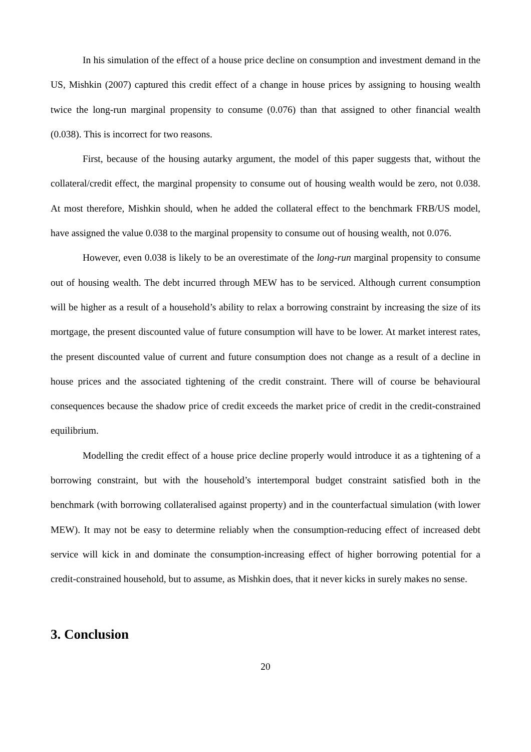In his simulation of the effect of a house price decline on consumption and investment demand in the US, Mishkin (2007) captured this credit effect of a change in house prices by assigning to housing wealth twice the long-run marginal propensity to consume (0.076) than that assigned to other financial wealth (0.038). This is incorrect for two reasons.
First, because of the housing autarky argument, the model of this paper suggests that, without the collateral/credit effect, the marginal propensity to consume out of housing wealth would be zero, not 0.038. At most therefore, Mishkin should, when he added the collateral effect to the benchmark FRB/US model, have assigned the value 0.038 to the marginal propensity to consume out of housing wealth, not 0.076.
However, even 0.038 is likely to be an overestimate of the long-run marginal propensity to consume out of housing wealth. The debt incurred through MEW has to be serviced. Although current consumption will be higher as a result of a household’s ability to relax a borrowing constraint by increasing the size of its mortgage, the present discounted value of future consumption will have to be lower. At market interest rates, the present discounted value of current and future consumption does not change as a result of a decline in house prices and the associated tightening of the credit constraint. There will of course be behavioural consequences because the shadow price of credit exceeds the market price of credit in the credit-constrained equilibrium.
Modelling the credit effect of a house price decline properly would introduce it as a tightening of a borrowing constraint, but with the household’s intertemporal budget constraint satisfied both in the benchmark (with borrowing collateralised against property) and in the counterfactual simulation (with lower MEW). It may not be easy to determine reliably when the consumption-reducing effect of increased debt service will kick in and dominate the consumption-increasing effect of higher borrowing potential for a credit-constrained household, but to assume, as Mishkin does, that it never kicks in surely makes no sense.
3. Conclusion
20